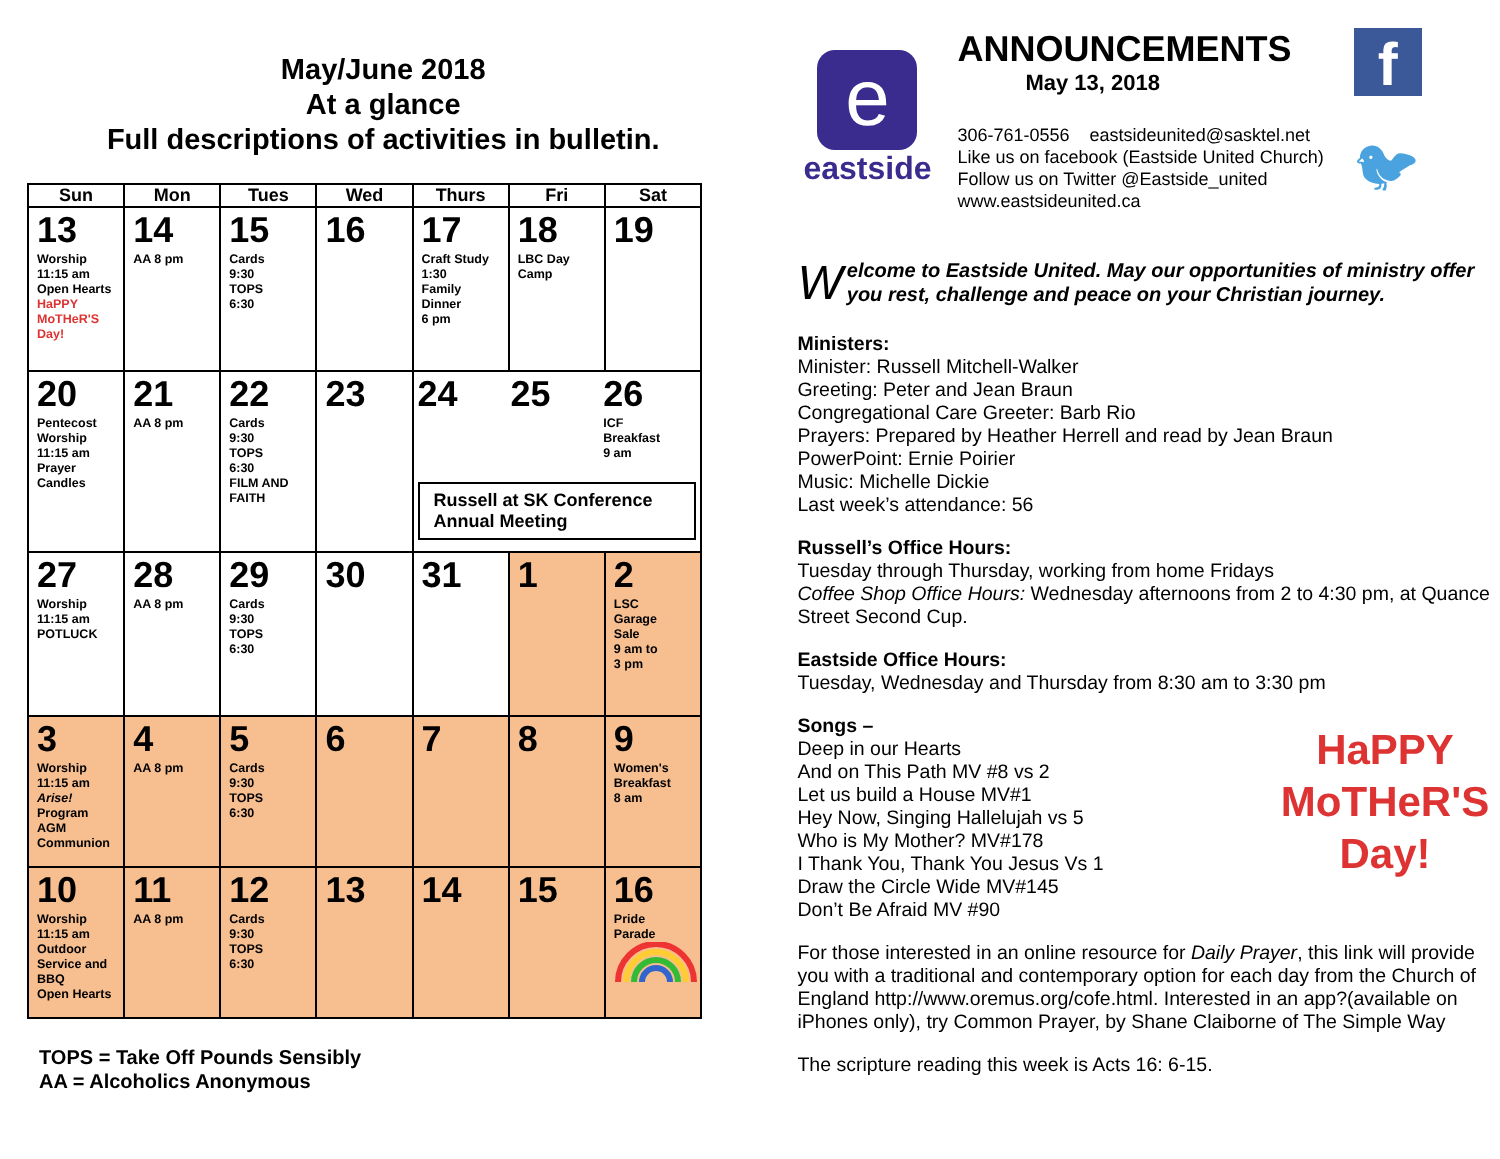May/June 2018
At a glance
Full descriptions of activities in bulletin.
| Sun | Mon | Tues | Wed | Thurs | Fri | Sat |
| --- | --- | --- | --- | --- | --- | --- |
| 13 Worship 11:15 am Open Hearts HaPPY MoTHeR'S Day! | 14 AA 8 pm | 15 Cards 9:30 TOPS 6:30 | 16 | 17 Craft Study 1:30 Family Dinner 6 pm | 18 LBC Day Camp | 19 |
| 20 Pentecost Worship 11:15 am Prayer Candles | 21 AA 8 pm | 22 Cards 9:30 TOPS 6:30 FILM AND FAITH | 23 | 24 25 26 ICF Breakfast 9 am Russell at SK Conference Annual Meeting | | |
| 27 Worship 11:15 am POTLUCK | 28 AA 8 pm | 29 Cards 9:30 TOPS 6:30 | 30 | 31 | 1 | 2 LSC Garage Sale 9 am to 3 pm |
| 3 Worship 11:15 am Arise! Program AGM Communion | 4 AA 8 pm | 5 Cards 9:30 TOPS 6:30 | 6 | 7 | 8 | 9 Women's Breakfast 8 am |
| 10 Worship 11:15 am Outdoor Service and BBQ Open Hearts | 11 AA 8 pm | 12 Cards 9:30 TOPS 6:30 | 13 | 14 | 15 | 16 Pride Parade |
TOPS = Take Off Pounds Sensibly
AA = Alcoholics Anonymous
e
eastside
ANNOUNCEMENTS
May 13, 2018
306-761-0556 eastsideunited@sasktel.net
Like us on facebook (Eastside United Church)
Follow us on Twitter @Eastside_united
www.eastsideunited.ca
f
🐦︎
Welcome to Eastside United. May our opportunities of ministry offer you rest, challenge and peace on your Christian journey.
Ministers:
Minister: Russell Mitchell-Walker
Greeting: Peter and Jean Braun
Congregational Care Greeter: Barb Rio
Prayers: Prepared by Heather Herrell and read by Jean Braun
PowerPoint: Ernie Poirier
Music: Michelle Dickie
Last week’s attendance: 56
Russell’s Office Hours:
Tuesday through Thursday, working from home Fridays
Coffee Shop Office Hours: Wednesday afternoons from 2 to 4:30 pm, at Quance Street Second Cup.
Eastside Office Hours:
Tuesday, Wednesday and Thursday from 8:30 am to 3:30 pm
HaPPY
MoTHeR'S
Day!
Songs –
Deep in our Hearts
And on This Path MV #8 vs 2
Let us build a House MV#1
Hey Now, Singing Hallelujah vs 5
Who is My Mother? MV#178
I Thank You, Thank You Jesus Vs 1
Draw the Circle Wide MV#145
Don’t Be Afraid MV #90
For those interested in an online resource for Daily Prayer, this link will provide you with a traditional and contemporary option for each day from the Church of England http://www.oremus.org/cofe.html. Interested in an app?(available on iPhones only), try Common Prayer, by Shane Claiborne of The Simple Way
The scripture reading this week is Acts 16: 6-15.